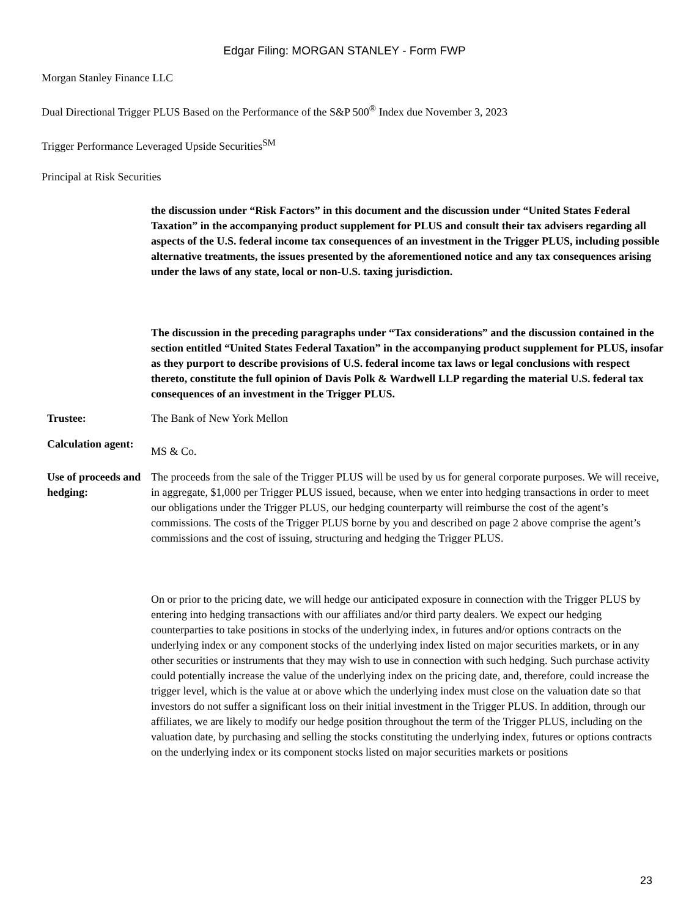Edgar Filing: MORGAN STANLEY - Form FWP
Morgan Stanley Finance LLC
Dual Directional Trigger PLUS Based on the Performance of the S&P 500<sup>®</sup> Index due November 3, 2023
Trigger Performance Leveraged Upside Securities<sup>SM</sup>
Principal at Risk Securities
the discussion under “Risk Factors” in this document and the discussion under “United States Federal Taxation” in the accompanying product supplement for PLUS and consult their tax advisers regarding all aspects of the U.S. federal income tax consequences of an investment in the Trigger PLUS, including possible alternative treatments, the issues presented by the aforementioned notice and any tax consequences arising under the laws of any state, local or non-U.S. taxing jurisdiction.
The discussion in the preceding paragraphs under “Tax considerations” and the discussion contained in the section entitled “United States Federal Taxation” in the accompanying product supplement for PLUS, insofar as they purport to describe provisions of U.S. federal income tax laws or legal conclusions with respect thereto, constitute the full opinion of Davis Polk & Wardwell LLP regarding the material U.S. federal tax consequences of an investment in the Trigger PLUS.
Trustee: The Bank of New York Mellon
Calculation agent:
MS & Co.
Use of proceeds and hedging:
The proceeds from the sale of the Trigger PLUS will be used by us for general corporate purposes. We will receive, in aggregate, $1,000 per Trigger PLUS issued, because, when we enter into hedging transactions in order to meet our obligations under the Trigger PLUS, our hedging counterparty will reimburse the cost of the agent’s commissions. The costs of the Trigger PLUS borne by you and described on page 2 above comprise the agent’s commissions and the cost of issuing, structuring and hedging the Trigger PLUS.
On or prior to the pricing date, we will hedge our anticipated exposure in connection with the Trigger PLUS by entering into hedging transactions with our affiliates and/or third party dealers. We expect our hedging counterparties to take positions in stocks of the underlying index, in futures and/or options contracts on the underlying index or any component stocks of the underlying index listed on major securities markets, or in any other securities or instruments that they may wish to use in connection with such hedging. Such purchase activity could potentially increase the value of the underlying index on the pricing date, and, therefore, could increase the trigger level, which is the value at or above which the underlying index must close on the valuation date so that investors do not suffer a significant loss on their initial investment in the Trigger PLUS. In addition, through our affiliates, we are likely to modify our hedge position throughout the term of the Trigger PLUS, including on the valuation date, by purchasing and selling the stocks constituting the underlying index, futures or options contracts on the underlying index or its component stocks listed on major securities markets or positions
23